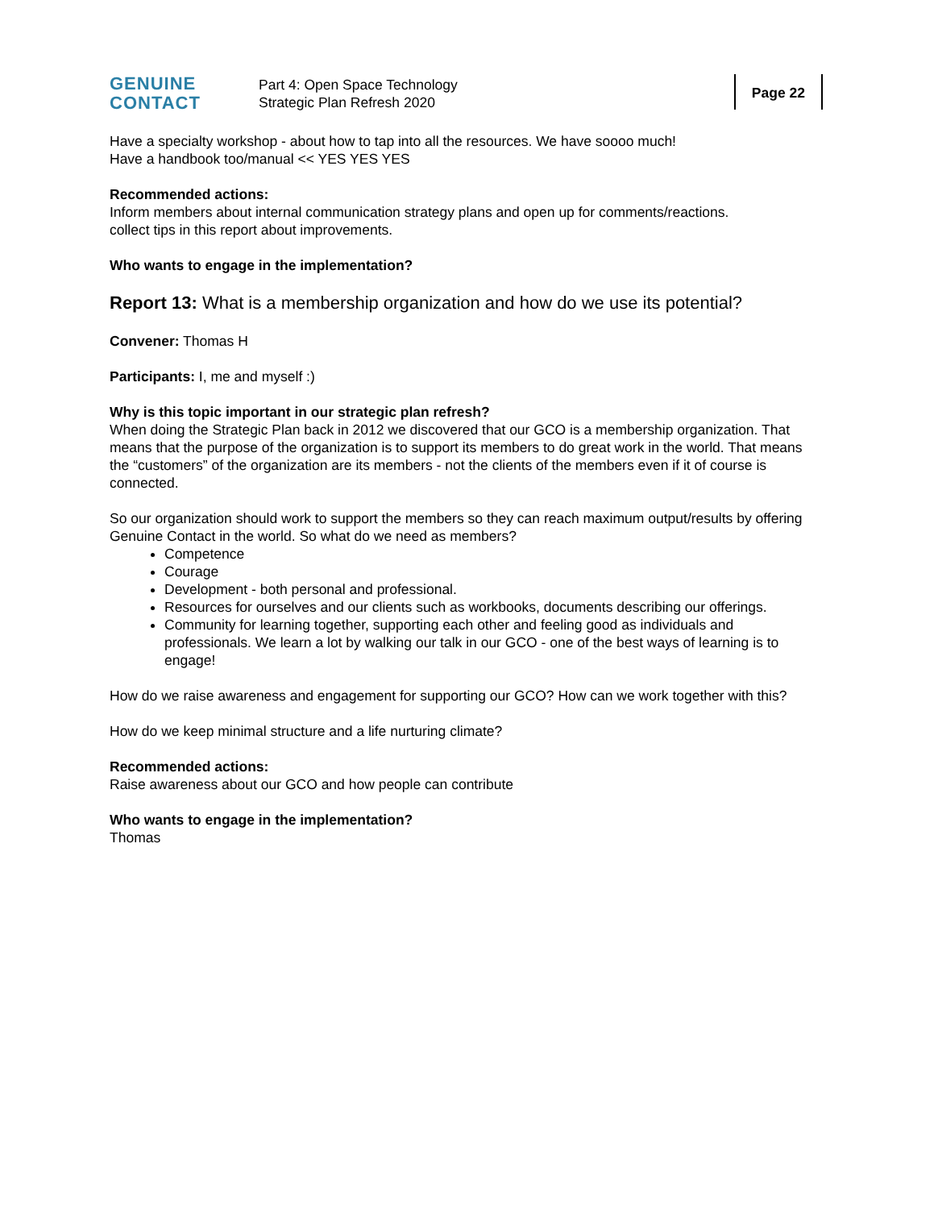GENUINE
CONTACT
Part 4: Open Space Technology
Strategic Plan Refresh 2020
Page 22
Have a specialty workshop - about how to tap into all the resources. We have soooo much!
Have a handbook too/manual << YES YES YES
Recommended actions:
Inform members about internal communication strategy plans and open up for comments/reactions.
collect tips in this report about improvements.
Who wants to engage in the implementation?
Report 13: What is a membership organization and how do we use its potential?
Convener: Thomas H
Participants: I, me and myself :)
Why is this topic important in our strategic plan refresh?
When doing the Strategic Plan back in 2012 we discovered that our GCO is a membership organization. That means that the purpose of the organization is to support its members to do great work in the world. That means the “customers” of the organization are its members - not the clients of the members even if it of course is connected.
So our organization should work to support the members so they can reach maximum output/results by offering Genuine Contact in the world. So what do we need as members?
Competence
Courage
Development - both personal and professional.
Resources for ourselves and our clients such as workbooks, documents describing our offerings.
Community for learning together, supporting each other and feeling good as individuals and professionals. We learn a lot by walking our talk in our GCO - one of the best ways of learning is to engage!
How do we raise awareness and engagement for supporting our GCO? How can we work together with this?
How do we keep minimal structure and a life nurturing climate?
Recommended actions:
Raise awareness about our GCO and how people can contribute
Who wants to engage in the implementation?
Thomas